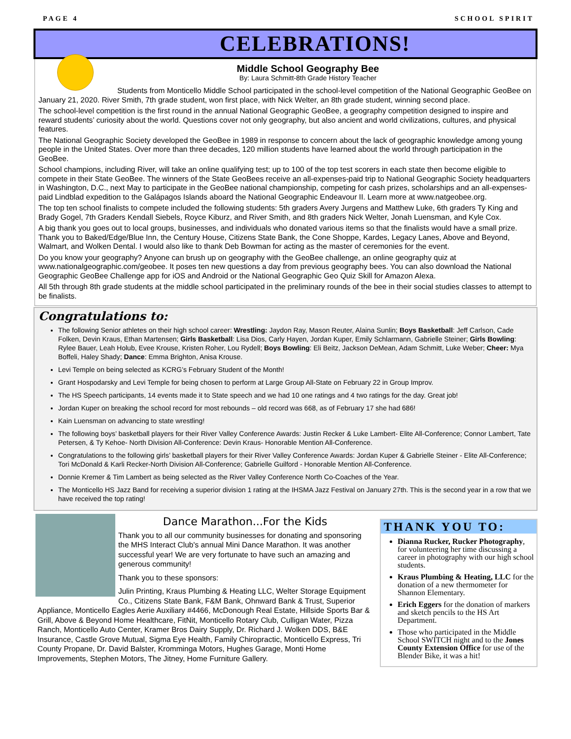PAGE 4 SCHOOL SPIRIT
CELEBRATIONS!
Middle School Geography Bee
By: Laura Schmitt-8th Grade History Teacher
Students from Monticello Middle School participated in the school-level competition of the National Geographic GeoBee on January 21, 2020. River Smith, 7th grade student, won first place, with Nick Welter, an 8th grade student, winning second place.
The school-level competition is the first round in the annual National Geographic GeoBee, a geography competition designed to inspire and reward students’ curiosity about the world. Questions cover not only geography, but also ancient and world civilizations, cultures, and physical features.
The National Geographic Society developed the GeoBee in 1989 in response to concern about the lack of geographic knowledge among young people in the United States. Over more than three decades, 120 million students have learned about the world through participation in the GeoBee.
School champions, including River, will take an online qualifying test; up to 100 of the top test scorers in each state then become eligible to compete in their State GeoBee. The winners of the State GeoBees receive an all-expenses-paid trip to National Geographic Society headquarters in Washington, D.C., next May to participate in the GeoBee national championship, competing for cash prizes, scholarships and an all-expenses-paid Lindblad expedition to the Galápagos Islands aboard the National Geographic Endeavour II. Learn more at www.natgeobee.org.
The top ten school finalists to compete included the following students: 5th graders Avery Jurgens and Matthew Luke, 6th graders Ty King and Brady Gogel, 7th Graders Kendall Siebels, Royce Kiburz, and River Smith, and 8th graders Nick Welter, Jonah Luensman, and Kyle Cox.
A big thank you goes out to local groups, businesses, and individuals who donated various items so that the finalists would have a small prize. Thank you to Baked/Edge/Blue Inn, the Century House, Citizens State Bank, the Cone Shoppe, Kardes, Legacy Lanes, Above and Beyond, Walmart, and Wolken Dental. I would also like to thank Deb Bowman for acting as the master of ceremonies for the event.
Do you know your geography? Anyone can brush up on geography with the GeoBee challenge, an online geography quiz at www.nationalgeographic.com/geobee. It poses ten new questions a day from previous geography bees. You can also download the National Geographic GeoBee Challenge app for iOS and Android or the National Geographic Geo Quiz Skill for Amazon Alexa.
All 5th through 8th grade students at the middle school participated in the preliminary rounds of the bee in their social studies classes to attempt to be finalists.
Congratulations to:
The following Senior athletes on their high school career: Wrestling: Jaydon Ray, Mason Reuter, Alaina Sunlin; Boys Basketball: Jeff Carlson, Cade Folken, Devin Kraus, Ethan Martensen; Girls Basketball: Lisa Dios, Carly Hayen, Jordan Kuper, Emily Schlarmann, Gabrielle Steiner; Girls Bowling: Rylee Bauer, Leah Holub, Evee Krouse, Kristen Roher, Lou Rydell; Boys Bowling: Eli Beitz, Jackson DeMean, Adam Schmitt, Luke Weber; Cheer: Mya Boffeli, Haley Shady; Dance: Emma Brighton, Anisa Krouse.
Levi Temple on being selected as KCRG’s February Student of the Month!
Grant Hospodarsky and Levi Temple for being chosen to perform at Large Group All-State on February 22 in Group Improv.
The HS Speech participants, 14 events made it to State speech and we had 10 one ratings and 4 two ratings for the day. Great job!
Jordan Kuper on breaking the school record for most rebounds – old record was 668, as of February 17 she had 686!
Kain Luensman on advancing to state wrestling!
The following boys’ basketball players for their River Valley Conference Awards: Justin Recker & Luke Lambert- Elite All-Conference; Connor Lambert, Tate Petersen, & Ty Kehoe- North Division All-Conference: Devin Kraus- Honorable Mention All-Conference.
Congratulations to the following girls’ basketball players for their River Valley Conference Awards: Jordan Kuper & Gabrielle Steiner - Elite All-Conference; Tori McDonald & Karli Recker-North Division All-Conference; Gabrielle Guilford - Honorable Mention All-Conference.
Donnie Kremer & Tim Lambert as being selected as the River Valley Conference North Co-Coaches of the Year.
The Monticello HS Jazz Band for receiving a superior division 1 rating at the IHSMA Jazz Festival on January 27th. This is the second year in a row that we have received the top rating!
Dance Marathon...For the Kids
Thank you to all our community businesses for donating and sponsoring the MHS Interact Club's annual Mini Dance Marathon. It was another successful year! We are very fortunate to have such an amazing and generous community!
Thank you to these sponsors:
Julin Printing, Kraus Plumbing & Heating LLC, Welter Storage Equipment Co., Citizens State Bank, F&M Bank, Ohnward Bank & Trust, Superior Appliance, Monticello Eagles Aerie Auxiliary #4466, McDonough Real Estate, Hillside Sports Bar & Grill, Above & Beyond Home Healthcare, FitNit, Monticello Rotary Club, Culligan Water, Pizza Ranch, Monticello Auto Center, Kramer Bros Dairy Supply, Dr. Richard J. Wolken DDS, B&E Insurance, Castle Grove Mutual, Sigma Eye Health, Family Chiropractic, Monticello Express, Tri County Propane, Dr. David Balster, Kromminga Motors, Hughes Garage, Monti Home Improvements, Stephen Motors, The Jitney, Home Furniture Gallery.
THANK YOU TO:
Dianna Rucker, Rucker Photography, for volunteering her time discussing a career in photography with our high school students.
Kraus Plumbing & Heating, LLC for the donation of a new thermometer for Shannon Elementary.
Erich Eggers for the donation of markers and sketch pencils to the HS Art Department.
Those who participated in the Middle School SWITCH night and to the Jones County Extension Office for use of the Blender Bike, it was a hit!